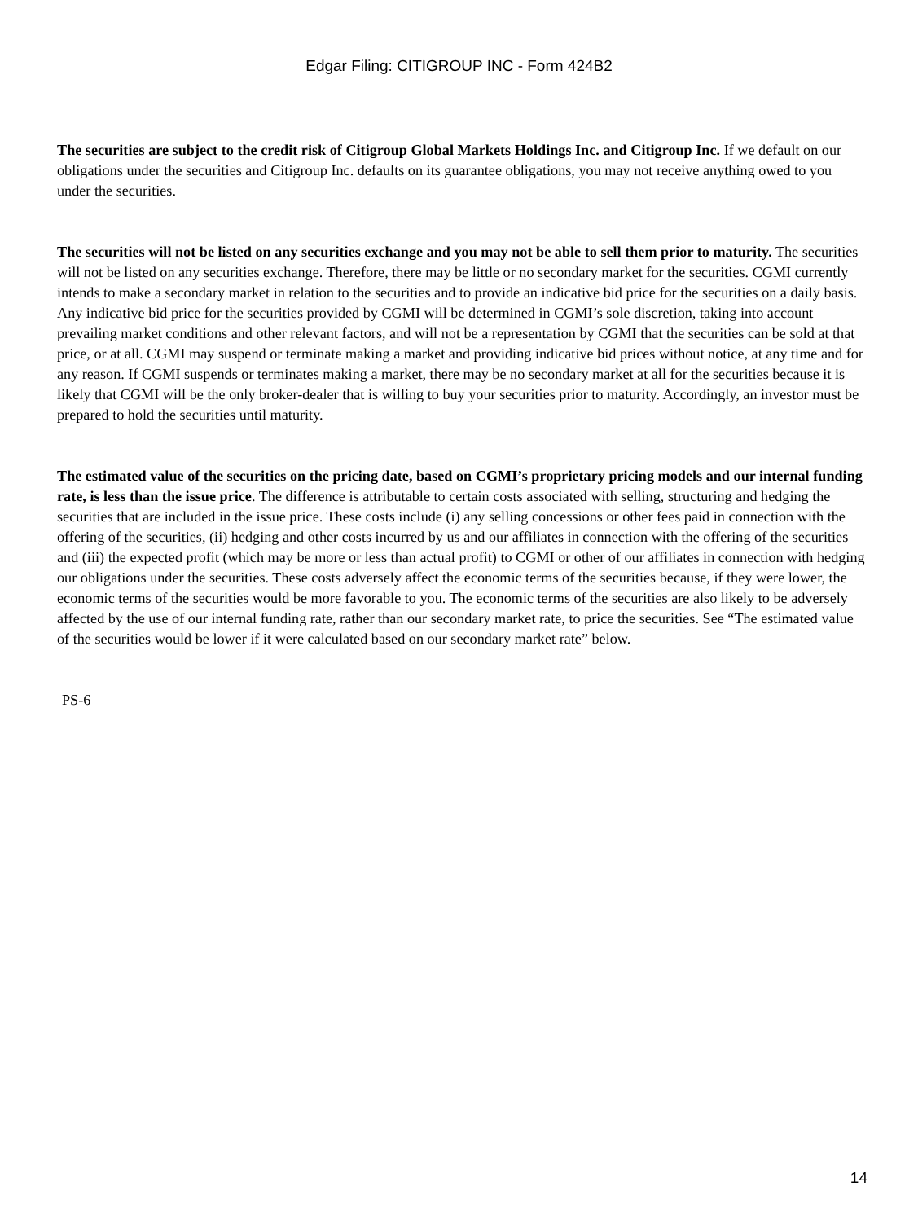Edgar Filing: CITIGROUP INC - Form 424B2
The securities are subject to the credit risk of Citigroup Global Markets Holdings Inc. and Citigroup Inc. If we default on our obligations under the securities and Citigroup Inc. defaults on its guarantee obligations, you may not receive anything owed to you under the securities.
The securities will not be listed on any securities exchange and you may not be able to sell them prior to maturity. The securities will not be listed on any securities exchange. Therefore, there may be little or no secondary market for the securities. CGMI currently intends to make a secondary market in relation to the securities and to provide an indicative bid price for the securities on a daily basis. Any indicative bid price for the securities provided by CGMI will be determined in CGMI’s sole discretion, taking into account prevailing market conditions and other relevant factors, and will not be a representation by CGMI that the securities can be sold at that price, or at all. CGMI may suspend or terminate making a market and providing indicative bid prices without notice, at any time and for any reason. If CGMI suspends or terminates making a market, there may be no secondary market at all for the securities because it is likely that CGMI will be the only broker-dealer that is willing to buy your securities prior to maturity. Accordingly, an investor must be prepared to hold the securities until maturity.
The estimated value of the securities on the pricing date, based on CGMI’s proprietary pricing models and our internal funding rate, is less than the issue price. The difference is attributable to certain costs associated with selling, structuring and hedging the securities that are included in the issue price. These costs include (i) any selling concessions or other fees paid in connection with the offering of the securities, (ii) hedging and other costs incurred by us and our affiliates in connection with the offering of the securities and (iii) the expected profit (which may be more or less than actual profit) to CGMI or other of our affiliates in connection with hedging our obligations under the securities. These costs adversely affect the economic terms of the securities because, if they were lower, the economic terms of the securities would be more favorable to you. The economic terms of the securities are also likely to be adversely affected by the use of our internal funding rate, rather than our secondary market rate, to price the securities. See “The estimated value of the securities would be lower if it were calculated based on our secondary market rate” below.
PS-6
14